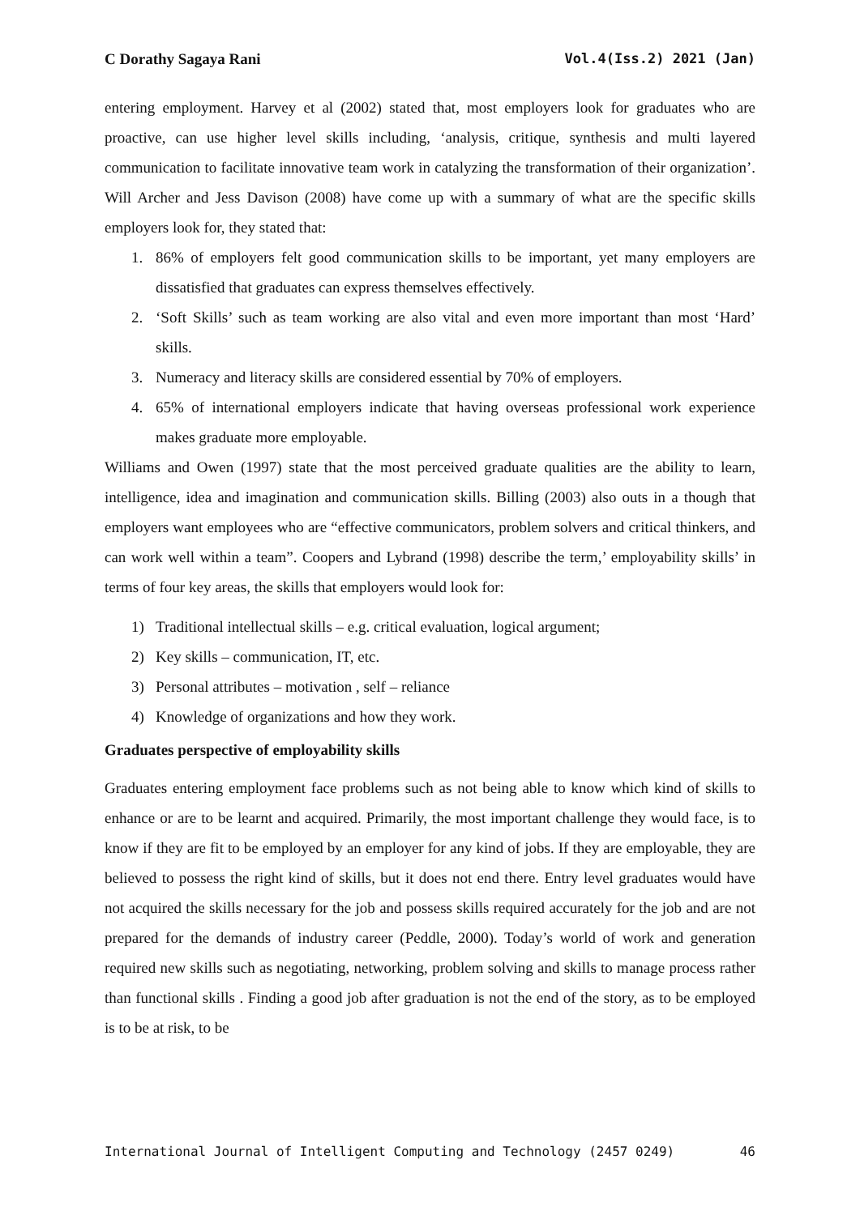C Dorathy Sagaya Rani Vol.4(Iss.2) 2021 (Jan)
entering employment. Harvey et al (2002) stated that, most employers look for graduates who are proactive, can use higher level skills including, ‘analysis, critique, synthesis and multi layered communication to facilitate innovative team work in catalyzing the transformation of their organization’. Will Archer and Jess Davison (2008) have come up with a summary of what are the specific skills employers look for, they stated that:
1. 86% of employers felt good communication skills to be important, yet many employers are dissatisfied that graduates can express themselves effectively.
2. ‘Soft Skills’ such as team working are also vital and even more important than most ‘Hard’ skills.
3. Numeracy and literacy skills are considered essential by 70% of employers.
4. 65% of international employers indicate that having overseas professional work experience makes graduate more employable.
Williams and Owen (1997) state that the most perceived graduate qualities are the ability to learn, intelligence, idea and imagination and communication skills. Billing (2003) also outs in a though that employers want employees who are “effective communicators, problem solvers and critical thinkers, and can work well within a team”. Coopers and Lybrand (1998) describe the term,’ employability skills’ in terms of four key areas, the skills that employers would look for:
1) Traditional intellectual skills – e.g. critical evaluation, logical argument;
2) Key skills – communication, IT, etc.
3) Personal attributes – motivation , self – reliance
4) Knowledge of organizations and how they work.
Graduates perspective of employability skills
Graduates entering employment face problems such as not being able to know which kind of skills to enhance or are to be learnt and acquired. Primarily, the most important challenge they would face, is to know if they are fit to be employed by an employer for any kind of jobs. If they are employable, they are believed to possess the right kind of skills, but it does not end there. Entry level graduates would have not acquired the skills necessary for the job and possess skills required accurately for the job and are not prepared for the demands of industry career (Peddle, 2000). Today’s world of work and generation required new skills such as negotiating, networking, problem solving and skills to manage process rather than functional skills . Finding a good job after graduation is not the end of the story, as to be employed is to be at risk, to be
International Journal of Intelligent Computing and Technology (2457 0249) 46